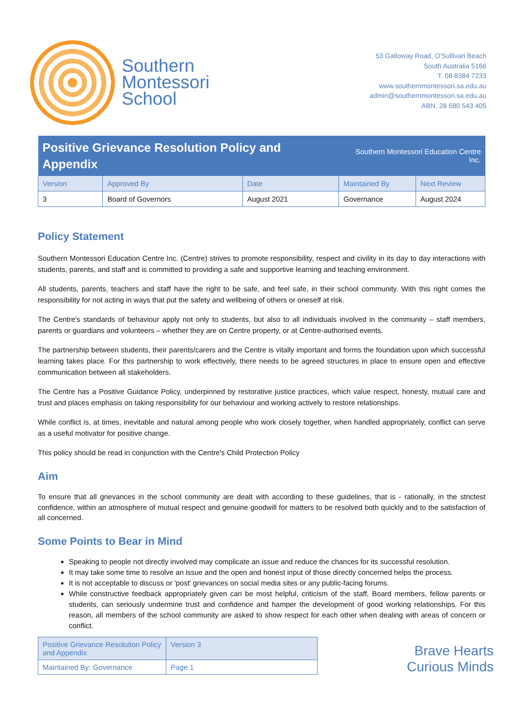Southern
Montessori
School
53 Galloway Road, O'Sullivan Beach
South Australia 5166
T. 08 8384 7233
www.southernmontessori.sa.edu.au
admin@southernmontessori.sa.edu.au
ABN. 28 580 543 405
| Positive Grievance Resolution Policy and Appendix | | | Southern Montessori Education Centre Inc. | |
| Version | Approved By | Date | Maintained By | Next Review |
| 3 | Board of Governors | August 2021 | Governance | August 2024 |
Policy Statement
Southern Montessori Education Centre Inc. (Centre) strives to promote responsibility, respect and civility in its day to day interactions with students, parents, and staff and is committed to providing a safe and supportive learning and teaching environment.
All students, parents, teachers and staff have the right to be safe, and feel safe, in their school community. With this right comes the responsibility for not acting in ways that put the safety and wellbeing of others or oneself at risk.
The Centre's standards of behaviour apply not only to students, but also to all individuals involved in the community – staff members, parents or guardians and volunteers – whether they are on Centre property, or at Centre-authorised events.
The partnership between students, their parents/carers and the Centre is vitally important and forms the foundation upon which successful learning takes place. For this partnership to work effectively, there needs to be agreed structures in place to ensure open and effective communication between all stakeholders.
The Centre has a Positive Guidance Policy, underpinned by restorative justice practices, which value respect, honesty, mutual care and trust and places emphasis on taking responsibility for our behaviour and working actively to restore relationships.
While conflict is, at times, inevitable and natural among people who work closely together, when handled appropriately, conflict can serve as a useful motivator for positive change.
This policy should be read in conjunction with the Centre's Child Protection Policy
Aim
To ensure that all grievances in the school community are dealt with according to these guidelines, that is - rationally, in the strictest confidence, within an atmosphere of mutual respect and genuine goodwill for matters to be resolved both quickly and to the satisfaction of all concerned.
Some Points to Bear in Mind
Speaking to people not directly involved may complicate an issue and reduce the chances for its successful resolution.
It may take some time to resolve an issue and the open and honest input of those directly concerned helps the process.
It is not acceptable to discuss or 'post' grievances on social media sites or any public-facing forums.
While constructive feedback appropriately given can be most helpful, criticism of the staff, Board members, fellow parents or students, can seriously undermine trust and confidence and hamper the development of good working relationships. For this reason, all members of the school community are asked to show respect for each other when dealing with areas of concern or conflict.
| Positive Grievance Resolution Policy and Appendix | Version 3 |
| Maintained By: Governance | Page 1 |
Brave Hearts
Curious Minds